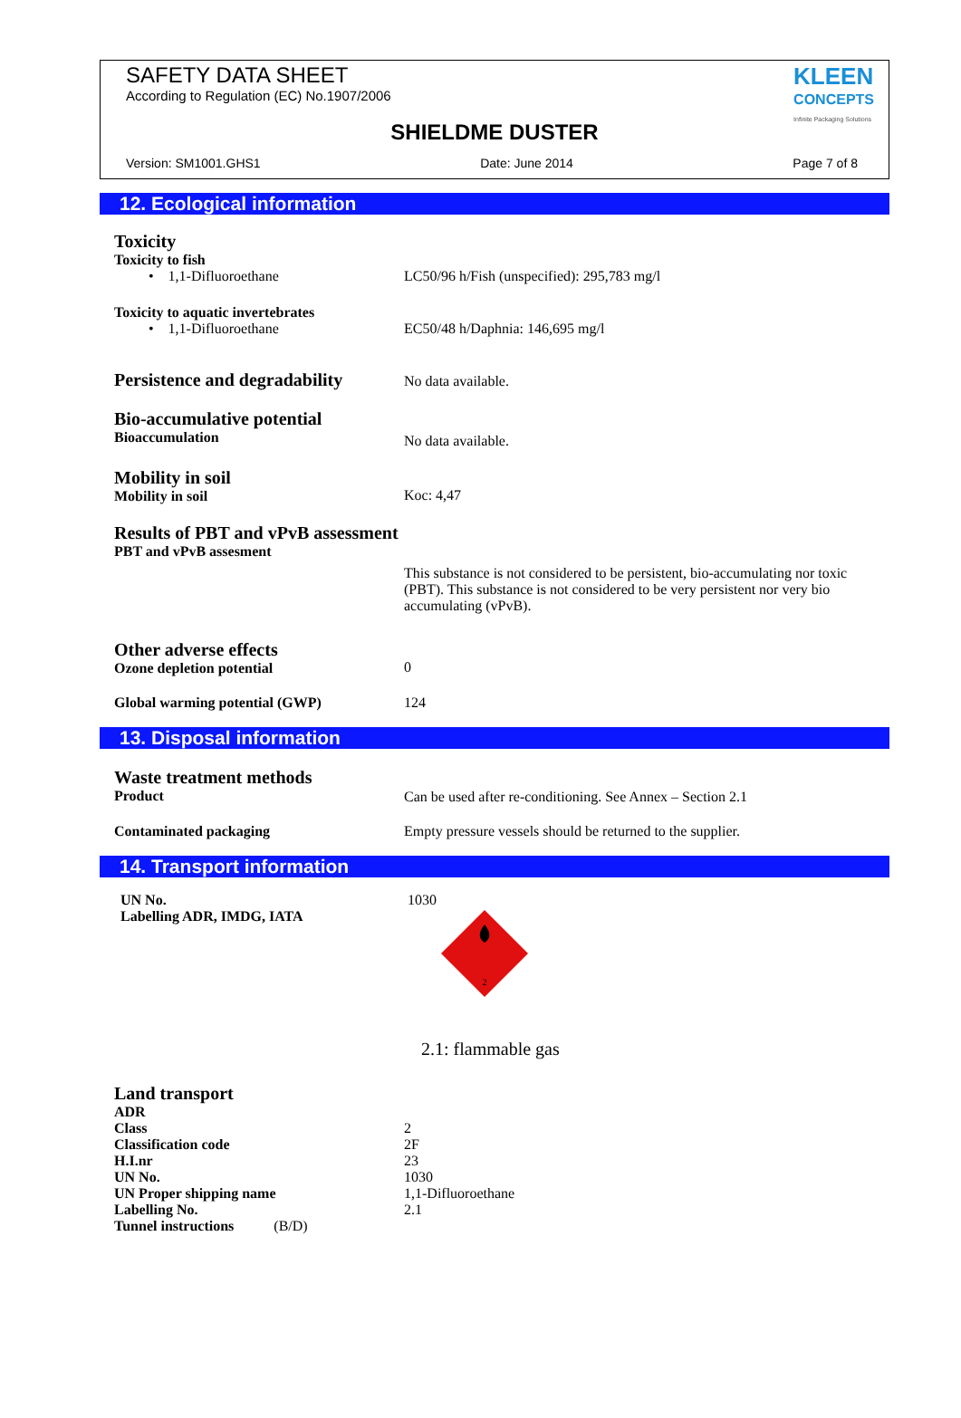SAFETY DATA SHEET
According to Regulation (EC) No.1907/2006
KLEEN
CONCEPTS
Infinite Packaging Solutions
SHIELDME DUSTER
Version: SM1001.GHS1 Date: June 2014 Page 7 of 8
12. Ecological information
| Toxicity Toxicity to fish | |
| • 1,1-Difluoroethane | LC50/96 h/Fish (unspecified): 295,783 mg/l |
| Toxicity to aquatic invertebrates | |
| • 1,1-Difluoroethane | EC50/48 h/Daphnia: 146,695 mg/l |
| Persistence and degradability | No data available. |
| Bio-accumulative potential Bioaccumulation | No data available. |
| Mobility in soil Mobility in soil | Koc: 4,47 |
| Results of PBT and vPvB assessment PBT and vPvB assesment | This substance is not considered to be persistent, bio-accumulating nor toxic (PBT). This substance is not considered to be very persistent nor very bio accumulating (vPvB). |
| Other adverse effects Ozone depletion potential | 0 |
| Global warming potential (GWP) | 124 |
13. Disposal information
| Waste treatment methods Product | Can be used after re-conditioning. See Annex – Section 2.1 |
| Contaminated packaging | Empty pressure vessels should be returned to the supplier. |
14. Transport information
| UN No. Labelling ADR, IMDG, IATA | 1030 2 2.1: flammable gas |
| Land transport ADR | |
| Class | 2 |
| Classification code | 2F |
| H.I.nr | 23 |
| UN No. | 1030 |
| UN Proper shipping name | 1,1-Difluoroethane |
| Labelling No. | 2.1 |
| Tunnel instructions (B/D) | |